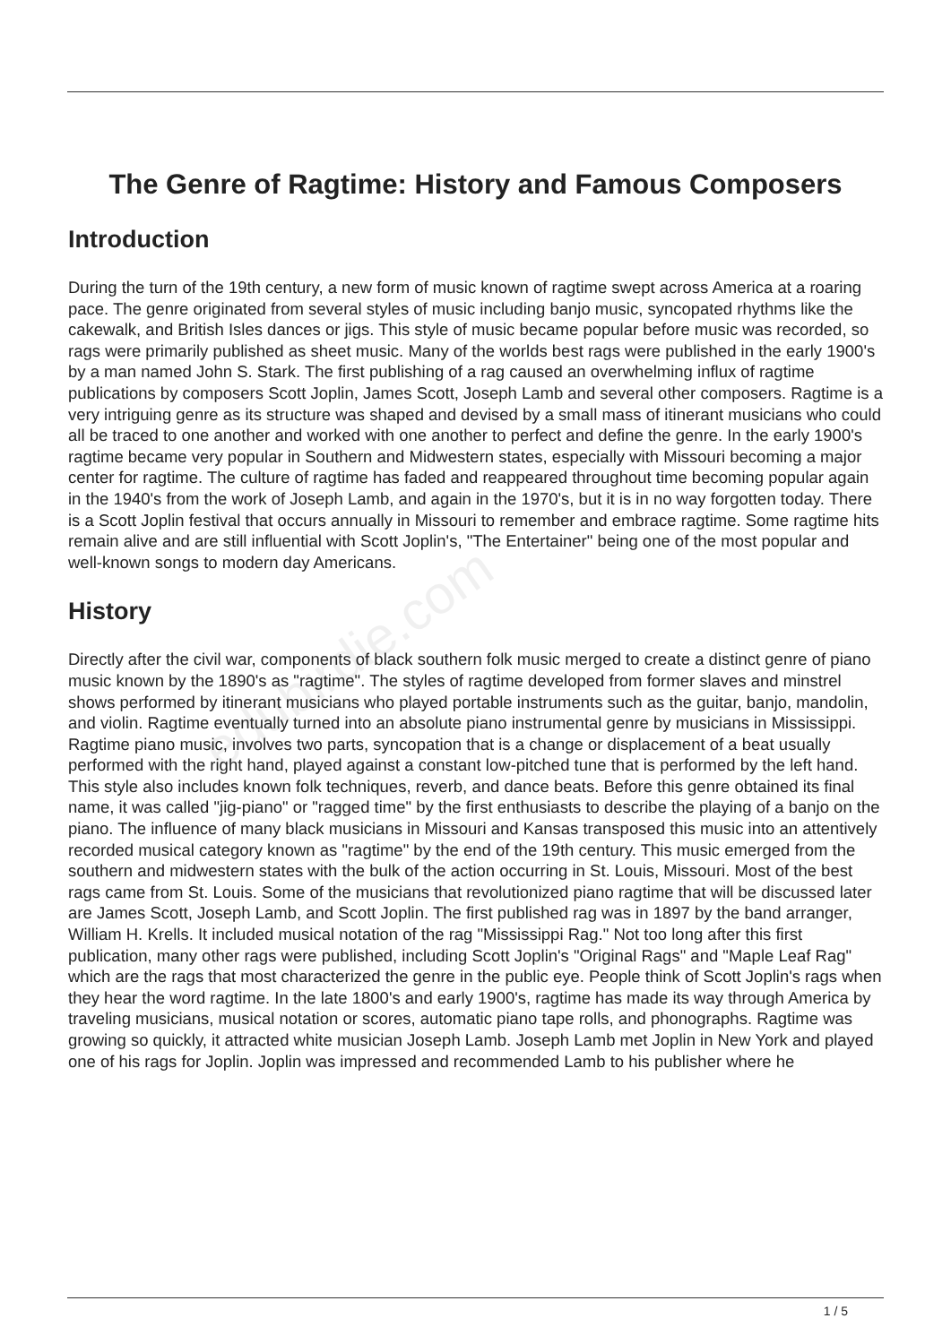edubirdie.com
The Genre of Ragtime: History and Famous Composers
Introduction
During the turn of the 19th century, a new form of music known of ragtime swept across America at a roaring pace. The genre originated from several styles of music including banjo music, syncopated rhythms like the cakewalk, and British Isles dances or jigs. This style of music became popular before music was recorded, so rags were primarily published as sheet music. Many of the worlds best rags were published in the early 1900's by a man named John S. Stark. The first publishing of a rag caused an overwhelming influx of ragtime publications by composers Scott Joplin, James Scott, Joseph Lamb and several other composers. Ragtime is a very intriguing genre as its structure was shaped and devised by a small mass of itinerant musicians who could all be traced to one another and worked with one another to perfect and define the genre. In the early 1900's ragtime became very popular in Southern and Midwestern states, especially with Missouri becoming a major center for ragtime. The culture of ragtime has faded and reappeared throughout time becoming popular again in the 1940's from the work of Joseph Lamb, and again in the 1970's, but it is in no way forgotten today. There is a Scott Joplin festival that occurs annually in Missouri to remember and embrace ragtime. Some ragtime hits remain alive and are still influential with Scott Joplin's, "The Entertainer" being one of the most popular and well-known songs to modern day Americans.
History
Directly after the civil war, components of black southern folk music merged to create a distinct genre of piano music known by the 1890's as "ragtime". The styles of ragtime developed from former slaves and minstrel shows performed by itinerant musicians who played portable instruments such as the guitar, banjo, mandolin, and violin. Ragtime eventually turned into an absolute piano instrumental genre by musicians in Mississippi. Ragtime piano music, involves two parts, syncopation that is a change or displacement of a beat usually performed with the right hand, played against a constant low-pitched tune that is performed by the left hand. This style also includes known folk techniques, reverb, and dance beats. Before this genre obtained its final name, it was called "jig-piano" or "ragged time" by the first enthusiasts to describe the playing of a banjo on the piano. The influence of many black musicians in Missouri and Kansas transposed this music into an attentively recorded musical category known as "ragtime" by the end of the 19th century. This music emerged from the southern and midwestern states with the bulk of the action occurring in St. Louis, Missouri. Most of the best rags came from St. Louis. Some of the musicians that revolutionized piano ragtime that will be discussed later are James Scott, Joseph Lamb, and Scott Joplin. The first published rag was in 1897 by the band arranger, William H. Krells. It included musical notation of the rag "Mississippi Rag." Not too long after this first publication, many other rags were published, including Scott Joplin's "Original Rags" and "Maple Leaf Rag" which are the rags that most characterized the genre in the public eye. People think of Scott Joplin's rags when they hear the word ragtime. In the late 1800's and early 1900's, ragtime has made its way through America by traveling musicians, musical notation or scores, automatic piano tape rolls, and phonographs. Ragtime was growing so quickly, it attracted white musician Joseph Lamb. Joseph Lamb met Joplin in New York and played one of his rags for Joplin. Joplin was impressed and recommended Lamb to his publisher where he
1 / 5